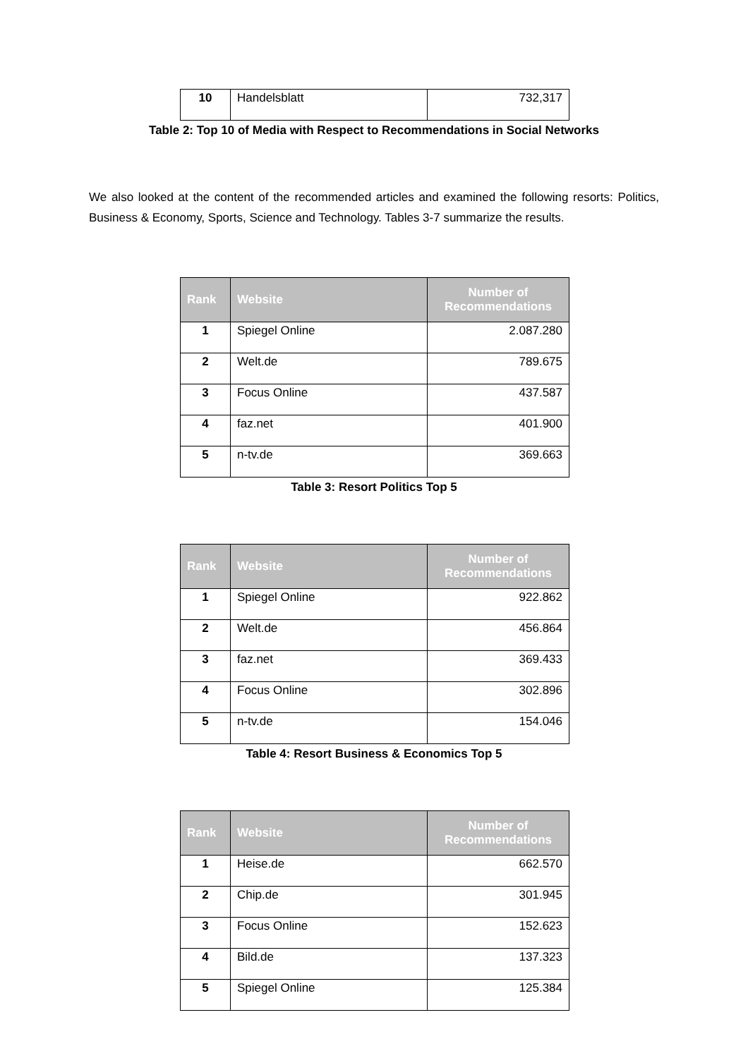| 10 | Handelsblatt | 732,317 |
Table 2: Top 10 of Media with Respect to Recommendations in Social Networks
We also looked at the content of the recommended articles and examined the following resorts: Politics, Business & Economy, Sports, Science and Technology. Tables 3-7 summarize the results.
| Rank | Website | Number of Recommendations |
| --- | --- | --- |
| 1 | Spiegel Online | 2.087.280 |
| 2 | Welt.de | 789.675 |
| 3 | Focus Online | 437.587 |
| 4 | faz.net | 401.900 |
| 5 | n-tv.de | 369.663 |
Table 3: Resort Politics Top 5
| Rank | Website | Number of Recommendations |
| --- | --- | --- |
| 1 | Spiegel Online | 922.862 |
| 2 | Welt.de | 456.864 |
| 3 | faz.net | 369.433 |
| 4 | Focus Online | 302.896 |
| 5 | n-tv.de | 154.046 |
Table 4: Resort Business & Economics Top 5
| Rank | Website | Number of Recommendations |
| --- | --- | --- |
| 1 | Heise.de | 662.570 |
| 2 | Chip.de | 301.945 |
| 3 | Focus Online | 152.623 |
| 4 | Bild.de | 137.323 |
| 5 | Spiegel Online | 125.384 |